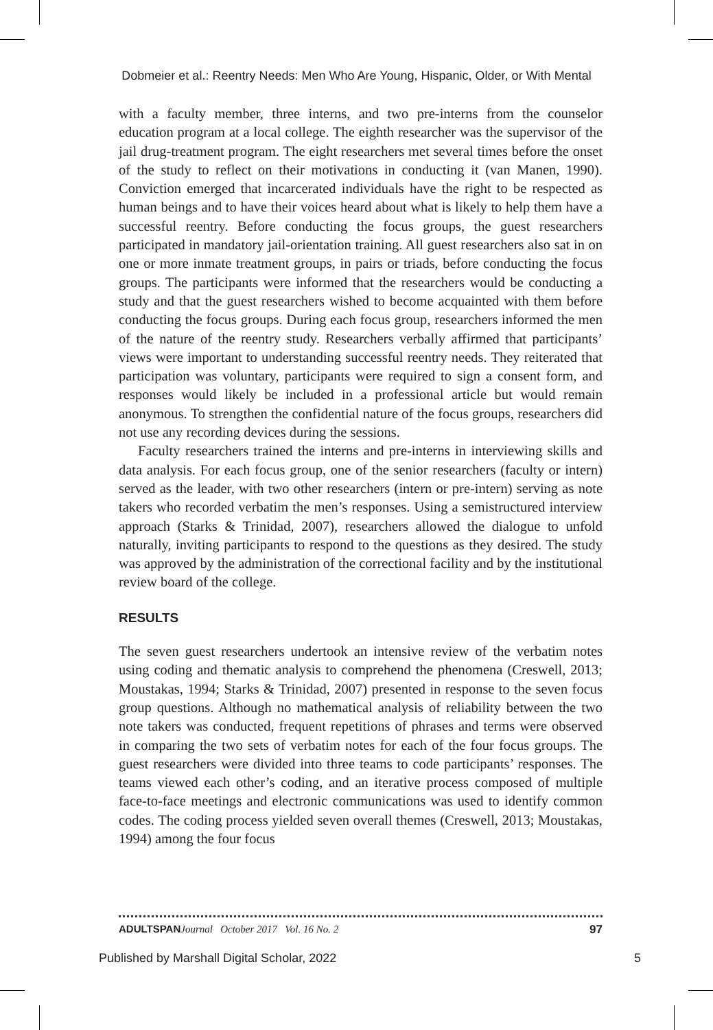Dobmeier et al.: Reentry Needs: Men Who Are Young, Hispanic, Older, or With Mental
with a faculty member, three interns, and two pre-interns from the counselor education program at a local college. The eighth researcher was the supervisor of the jail drug-treatment program. The eight researchers met several times before the onset of the study to reflect on their motivations in conducting it (van Manen, 1990). Conviction emerged that incarcerated individuals have the right to be respected as human beings and to have their voices heard about what is likely to help them have a successful reentry. Before conducting the focus groups, the guest researchers participated in mandatory jail-orientation training. All guest researchers also sat in on one or more inmate treatment groups, in pairs or triads, before conducting the focus groups. The participants were informed that the researchers would be conducting a study and that the guest researchers wished to become acquainted with them before conducting the focus groups. During each focus group, researchers informed the men of the nature of the reentry study. Researchers verbally affirmed that participants’ views were important to understanding successful reentry needs. They reiterated that participation was voluntary, participants were required to sign a consent form, and responses would likely be included in a professional article but would remain anonymous. To strengthen the confidential nature of the focus groups, researchers did not use any recording devices during the sessions.
Faculty researchers trained the interns and pre-interns in interviewing skills and data analysis. For each focus group, one of the senior researchers (faculty or intern) served as the leader, with two other researchers (intern or pre-intern) serving as note takers who recorded verbatim the men’s responses. Using a semistructured interview approach (Starks & Trinidad, 2007), researchers allowed the dialogue to unfold naturally, inviting participants to respond to the questions as they desired. The study was approved by the administration of the correctional facility and by the institutional review board of the college.
RESULTS
The seven guest researchers undertook an intensive review of the verbatim notes using coding and thematic analysis to comprehend the phenomena (Creswell, 2013; Moustakas, 1994; Starks & Trinidad, 2007) presented in response to the seven focus group questions. Although no mathematical analysis of reliability between the two note takers was conducted, frequent repetitions of phrases and terms were observed in comparing the two sets of verbatim notes for each of the four focus groups. The guest researchers were divided into three teams to code participants’ responses. The teams viewed each other’s coding, and an iterative process composed of multiple face-to-face meetings and electronic communications was used to identify common codes. The coding process yielded seven overall themes (Creswell, 2013; Moustakas, 1994) among the four focus
ADULTSPAN Journal October 2017 Vol. 16 No. 2 97
Published by Marshall Digital Scholar, 2022 5